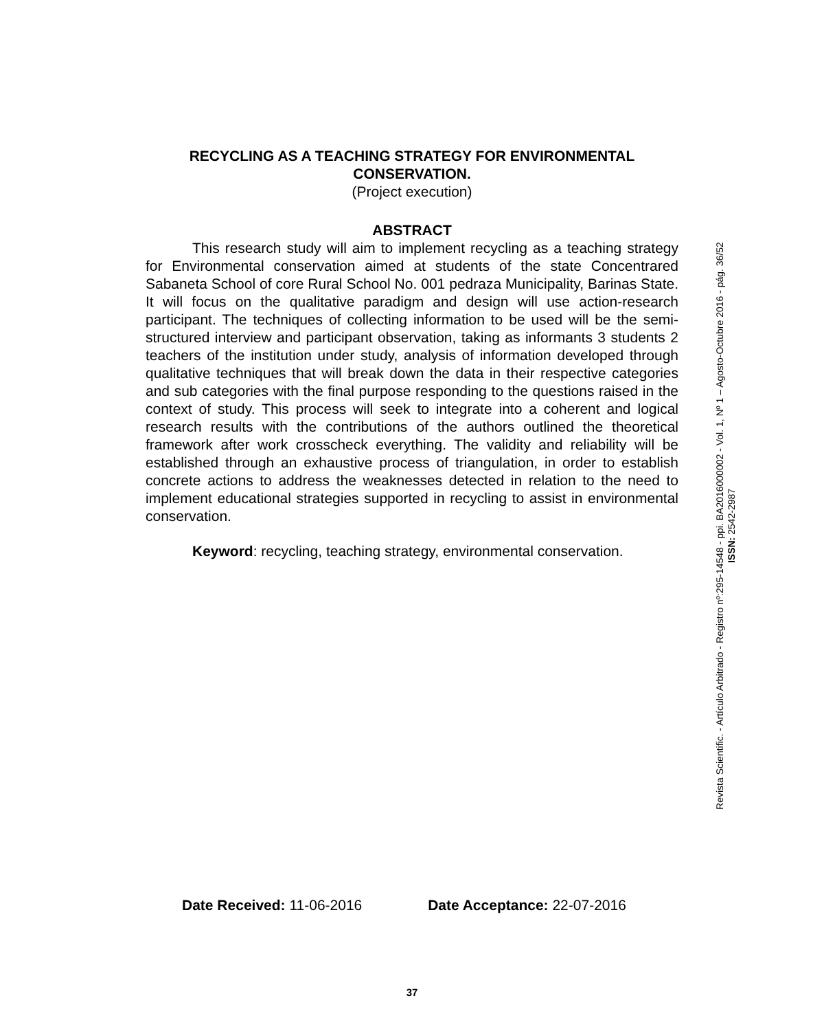RECYCLING AS A TEACHING STRATEGY FOR ENVIRONMENTAL
CONSERVATION.
(Project execution)
ABSTRACT
This research study will aim to implement recycling as a teaching strategy for Environmental conservation aimed at students of the state Concentrared Sabaneta School of core Rural School No. 001 pedraza Municipality, Barinas State. It will focus on the qualitative paradigm and design will use action-research participant. The techniques of collecting information to be used will be the semi-structured interview and participant observation, taking as informants 3 students 2 teachers of the institution under study, analysis of information developed through qualitative techniques that will break down the data in their respective categories and sub categories with the final purpose responding to the questions raised in the context of study. This process will seek to integrate into a coherent and logical research results with the contributions of the authors outlined the theoretical framework after work crosscheck everything. The validity and reliability will be established through an exhaustive process of triangulation, in order to establish concrete actions to address the weaknesses detected in relation to the need to implement educational strategies supported in recycling to assist in environmental conservation.
Keyword: recycling, teaching strategy, environmental conservation.
Date Received: 11-06-2016 Date Acceptance: 22-07-2016
37
Revista Scientific. - Artículo Arbitrado - Registro nº:295-14548 - ppi. BA2016000002 - Vol. 1, Nº 1 – Agosto-Octubre 2016 - pág. 36/52
ISSN: 2542-2987